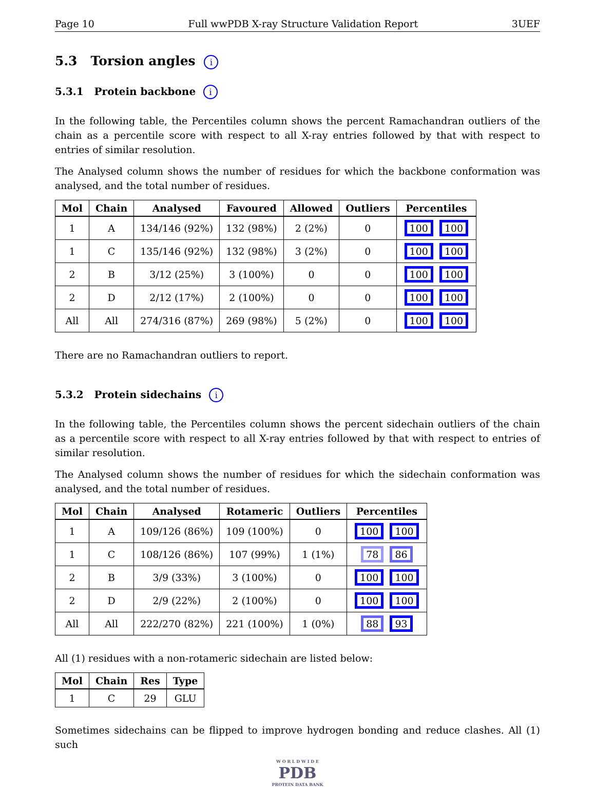Page 10 Full wwPDB X-ray Structure Validation Report 3UEF
5.3 Torsion angles i
5.3.1 Protein backbone i
In the following table, the Percentiles column shows the percent Ramachandran outliers of the chain as a percentile score with respect to all X-ray entries followed by that with respect to entries of similar resolution.
The Analysed column shows the number of residues for which the backbone conformation was analysed, and the total number of residues.
| Mol | Chain | Analysed | Favoured | Allowed | Outliers | Percentiles |
| --- | --- | --- | --- | --- | --- | --- |
| 1 | A | 134/146 (92%) | 132 (98%) | 2 (2%) | 0 | 100 100 |
| 1 | C | 135/146 (92%) | 132 (98%) | 3 (2%) | 0 | 100 100 |
| 2 | B | 3/12 (25%) | 3 (100%) | 0 | 0 | 100 100 |
| 2 | D | 2/12 (17%) | 2 (100%) | 0 | 0 | 100 100 |
| All | All | 274/316 (87%) | 269 (98%) | 5 (2%) | 0 | 100 100 |
There are no Ramachandran outliers to report.
5.3.2 Protein sidechains i
In the following table, the Percentiles column shows the percent sidechain outliers of the chain as a percentile score with respect to all X-ray entries followed by that with respect to entries of similar resolution.
The Analysed column shows the number of residues for which the sidechain conformation was analysed, and the total number of residues.
| Mol | Chain | Analysed | Rotameric | Outliers | Percentiles |
| --- | --- | --- | --- | --- | --- |
| 1 | A | 109/126 (86%) | 109 (100%) | 0 | 100 100 |
| 1 | C | 108/126 (86%) | 107 (99%) | 1 (1%) | 78 86 |
| 2 | B | 3/9 (33%) | 3 (100%) | 0 | 100 100 |
| 2 | D | 2/9 (22%) | 2 (100%) | 0 | 100 100 |
| All | All | 222/270 (82%) | 221 (100%) | 1 (0%) | 88 93 |
All (1) residues with a non-rotameric sidechain are listed below:
| Mol | Chain | Res | Type |
| --- | --- | --- | --- |
| 1 | C | 29 | GLU |
Sometimes sidechains can be flipped to improve hydrogen bonding and reduce clashes. All (1) such
W O R L D W I D E
PDB
PROTEIN DATA BANK